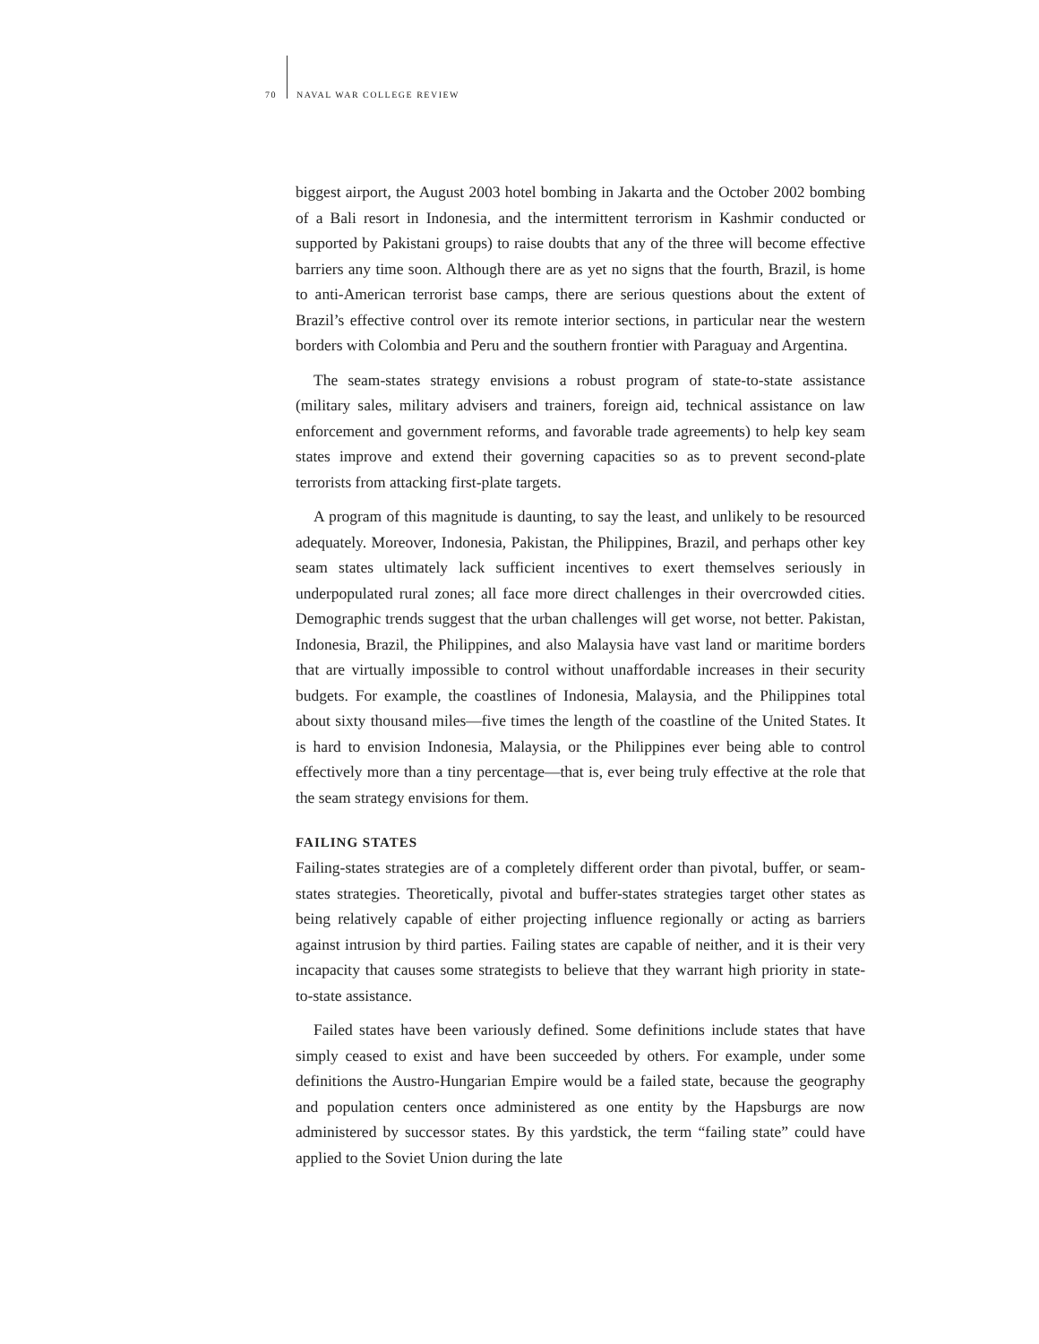70 NAVAL WAR COLLEGE REVIEW
biggest airport, the August 2003 hotel bombing in Jakarta and the October 2002 bombing of a Bali resort in Indonesia, and the intermittent terrorism in Kashmir conducted or supported by Pakistani groups) to raise doubts that any of the three will become effective barriers any time soon. Although there are as yet no signs that the fourth, Brazil, is home to anti-American terrorist base camps, there are serious questions about the extent of Brazil’s effective control over its remote interior sections, in particular near the western borders with Colombia and Peru and the southern frontier with Paraguay and Argentina.
The seam-states strategy envisions a robust program of state-to-state assistance (military sales, military advisers and trainers, foreign aid, technical assistance on law enforcement and government reforms, and favorable trade agreements) to help key seam states improve and extend their governing capacities so as to prevent second-plate terrorists from attacking first-plate targets.
A program of this magnitude is daunting, to say the least, and unlikely to be resourced adequately. Moreover, Indonesia, Pakistan, the Philippines, Brazil, and perhaps other key seam states ultimately lack sufficient incentives to exert themselves seriously in underpopulated rural zones; all face more direct challenges in their overcrowded cities. Demographic trends suggest that the urban challenges will get worse, not better. Pakistan, Indonesia, Brazil, the Philippines, and also Malaysia have vast land or maritime borders that are virtually impossible to control without unaffordable increases in their security budgets. For example, the coastlines of Indonesia, Malaysia, and the Philippines total about sixty thousand miles—five times the length of the coastline of the United States. It is hard to envision Indonesia, Malaysia, or the Philippines ever being able to control effectively more than a tiny percentage—that is, ever being truly effective at the role that the seam strategy envisions for them.
FAILING STATES
Failing-states strategies are of a completely different order than pivotal, buffer, or seam-states strategies. Theoretically, pivotal and buffer-states strategies target other states as being relatively capable of either projecting influence regionally or acting as barriers against intrusion by third parties. Failing states are capable of neither, and it is their very incapacity that causes some strategists to believe that they warrant high priority in state-to-state assistance.
Failed states have been variously defined. Some definitions include states that have simply ceased to exist and have been succeeded by others. For example, under some definitions the Austro-Hungarian Empire would be a failed state, because the geography and population centers once administered as one entity by the Hapsburgs are now administered by successor states. By this yardstick, the term “failing state” could have applied to the Soviet Union during the late